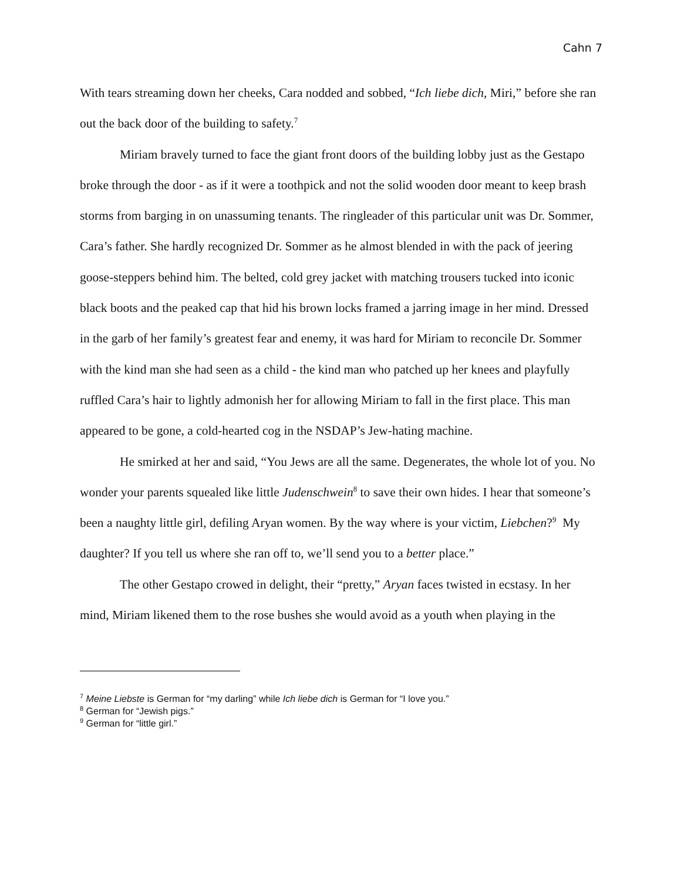Cahn 7
With tears streaming down her cheeks, Cara nodded and sobbed, “Ich liebe dich, Miri,” before she ran out the back door of the building to safety.<sup>7</sup>
Miriam bravely turned to face the giant front doors of the building lobby just as the Gestapo broke through the door - as if it were a toothpick and not the solid wooden door meant to keep brash storms from barging in on unassuming tenants. The ringleader of this particular unit was Dr. Sommer, Cara’s father. She hardly recognized Dr. Sommer as he almost blended in with the pack of jeering goose-steppers behind him. The belted, cold grey jacket with matching trousers tucked into iconic black boots and the peaked cap that hid his brown locks framed a jarring image in her mind. Dressed in the garb of her family’s greatest fear and enemy, it was hard for Miriam to reconcile Dr. Sommer with the kind man she had seen as a child - the kind man who patched up her knees and playfully ruffled Cara’s hair to lightly admonish her for allowing Miriam to fall in the first place. This man appeared to be gone, a cold-hearted cog in the NSDAP’s Jew-hating machine.
He smirked at her and said, “You Jews are all the same. Degenerates, the whole lot of you. No wonder your parents squealed like little Judenschwein<sup>8</sup> to save their own hides. I hear that someone’s been a naughty little girl, defiling Aryan women. By the way where is your victim, Liebchen?<sup>9</sup> My daughter? If you tell us where she ran off to, we’ll send you to a better place.”
The other Gestapo crowed in delight, their “pretty,” Aryan faces twisted in ecstasy. In her mind, Miriam likened them to the rose bushes she would avoid as a youth when playing in the
<sup>7</sup> Meine Liebste is German for “my darling” while Ich liebe dich is German for “I love you.”
<sup>8</sup> German for “Jewish pigs.”
<sup>9</sup> German for “little girl.”